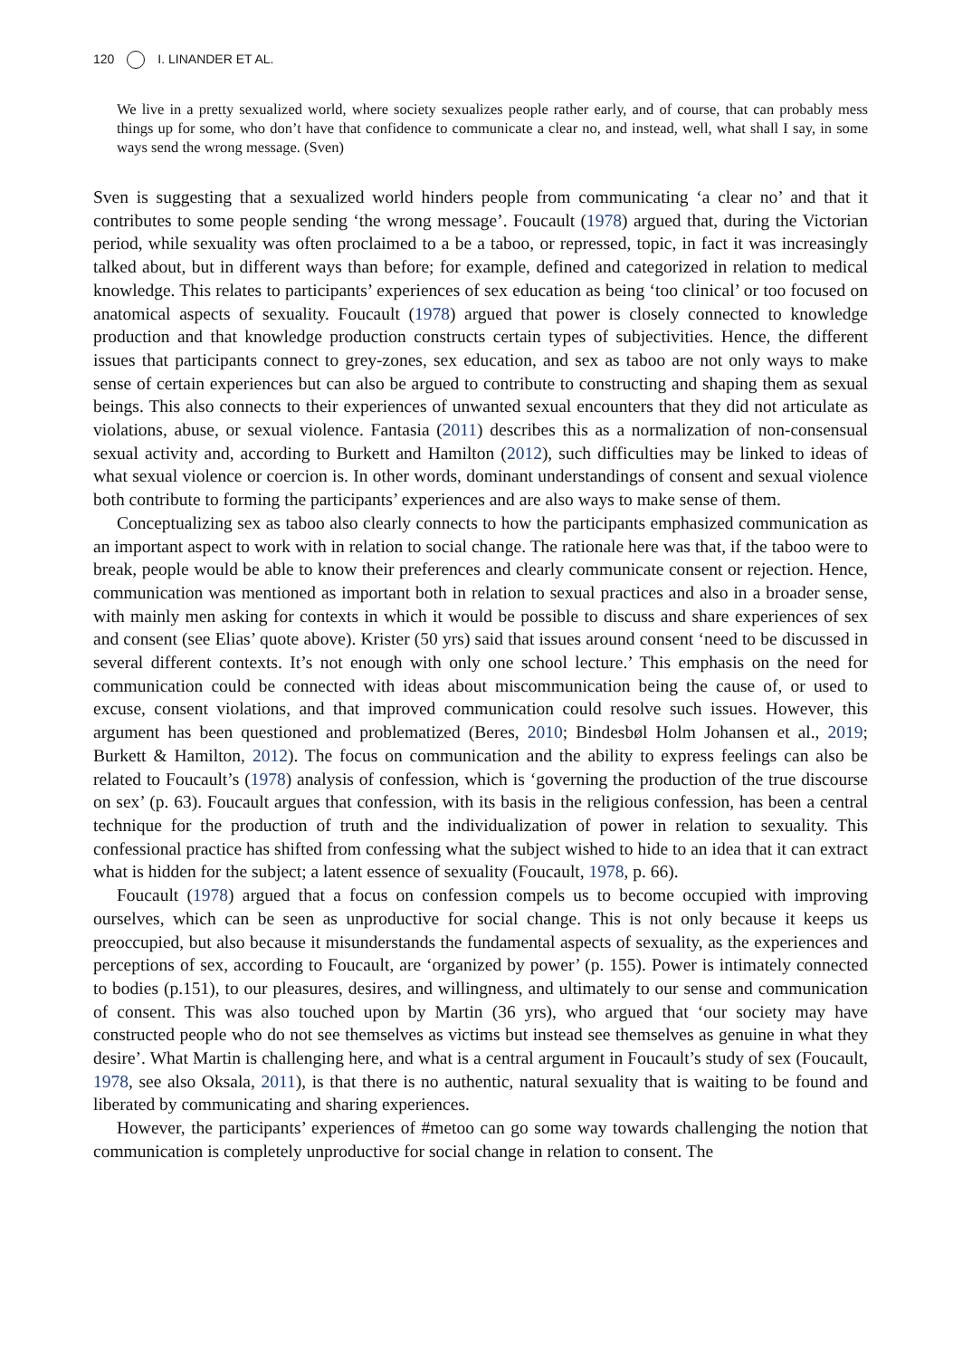120 I. LINANDER ET AL.
We live in a pretty sexualized world, where society sexualizes people rather early, and of course, that can probably mess things up for some, who don’t have that confidence to communicate a clear no, and instead, well, what shall I say, in some ways send the wrong message. (Sven)
Sven is suggesting that a sexualized world hinders people from communicating ‘a clear no’ and that it contributes to some people sending ‘the wrong message’. Foucault (1978) argued that, during the Victorian period, while sexuality was often proclaimed to a be a taboo, or repressed, topic, in fact it was increasingly talked about, but in different ways than before; for example, defined and categorized in relation to medical knowledge. This relates to participants’ experiences of sex education as being ‘too clinical’ or too focused on anatomical aspects of sexuality. Foucault (1978) argued that power is closely connected to knowledge production and that knowledge production constructs certain types of subjectivities. Hence, the different issues that participants connect to grey-zones, sex education, and sex as taboo are not only ways to make sense of certain experiences but can also be argued to contribute to constructing and shaping them as sexual beings. This also connects to their experiences of unwanted sexual encounters that they did not articulate as violations, abuse, or sexual violence. Fantasia (2011) describes this as a normalization of non-consensual sexual activity and, according to Burkett and Hamilton (2012), such difficulties may be linked to ideas of what sexual violence or coercion is. In other words, dominant understandings of consent and sexual violence both contribute to forming the participants’ experiences and are also ways to make sense of them.
Conceptualizing sex as taboo also clearly connects to how the participants emphasized communication as an important aspect to work with in relation to social change. The rationale here was that, if the taboo were to break, people would be able to know their preferences and clearly communicate consent or rejection. Hence, communication was mentioned as important both in relation to sexual practices and also in a broader sense, with mainly men asking for contexts in which it would be possible to discuss and share experiences of sex and consent (see Elias’ quote above). Krister (50 yrs) said that issues around consent ‘need to be discussed in several different contexts. It’s not enough with only one school lecture.’ This emphasis on the need for communication could be connected with ideas about miscommunication being the cause of, or used to excuse, consent violations, and that improved communication could resolve such issues. However, this argument has been questioned and problematized (Beres, 2010; Bindesbøl Holm Johansen et al., 2019; Burkett & Hamilton, 2012). The focus on communication and the ability to express feelings can also be related to Foucault’s (1978) analysis of confession, which is ‘governing the production of the true discourse on sex’ (p. 63). Foucault argues that confession, with its basis in the religious confession, has been a central technique for the production of truth and the individualization of power in relation to sexuality. This confessional practice has shifted from confessing what the subject wished to hide to an idea that it can extract what is hidden for the subject; a latent essence of sexuality (Foucault, 1978, p. 66).
Foucault (1978) argued that a focus on confession compels us to become occupied with improving ourselves, which can be seen as unproductive for social change. This is not only because it keeps us preoccupied, but also because it misunderstands the fundamental aspects of sexuality, as the experiences and perceptions of sex, according to Foucault, are ‘organized by power’ (p. 155). Power is intimately connected to bodies (p.151), to our pleasures, desires, and willingness, and ultimately to our sense and communication of consent. This was also touched upon by Martin (36 yrs), who argued that ‘our society may have constructed people who do not see themselves as victims but instead see themselves as genuine in what they desire’. What Martin is challenging here, and what is a central argument in Foucault’s study of sex (Foucault, 1978, see also Oksala, 2011), is that there is no authentic, natural sexuality that is waiting to be found and liberated by communicating and sharing experiences.
However, the participants’ experiences of #metoo can go some way towards challenging the notion that communication is completely unproductive for social change in relation to consent. The